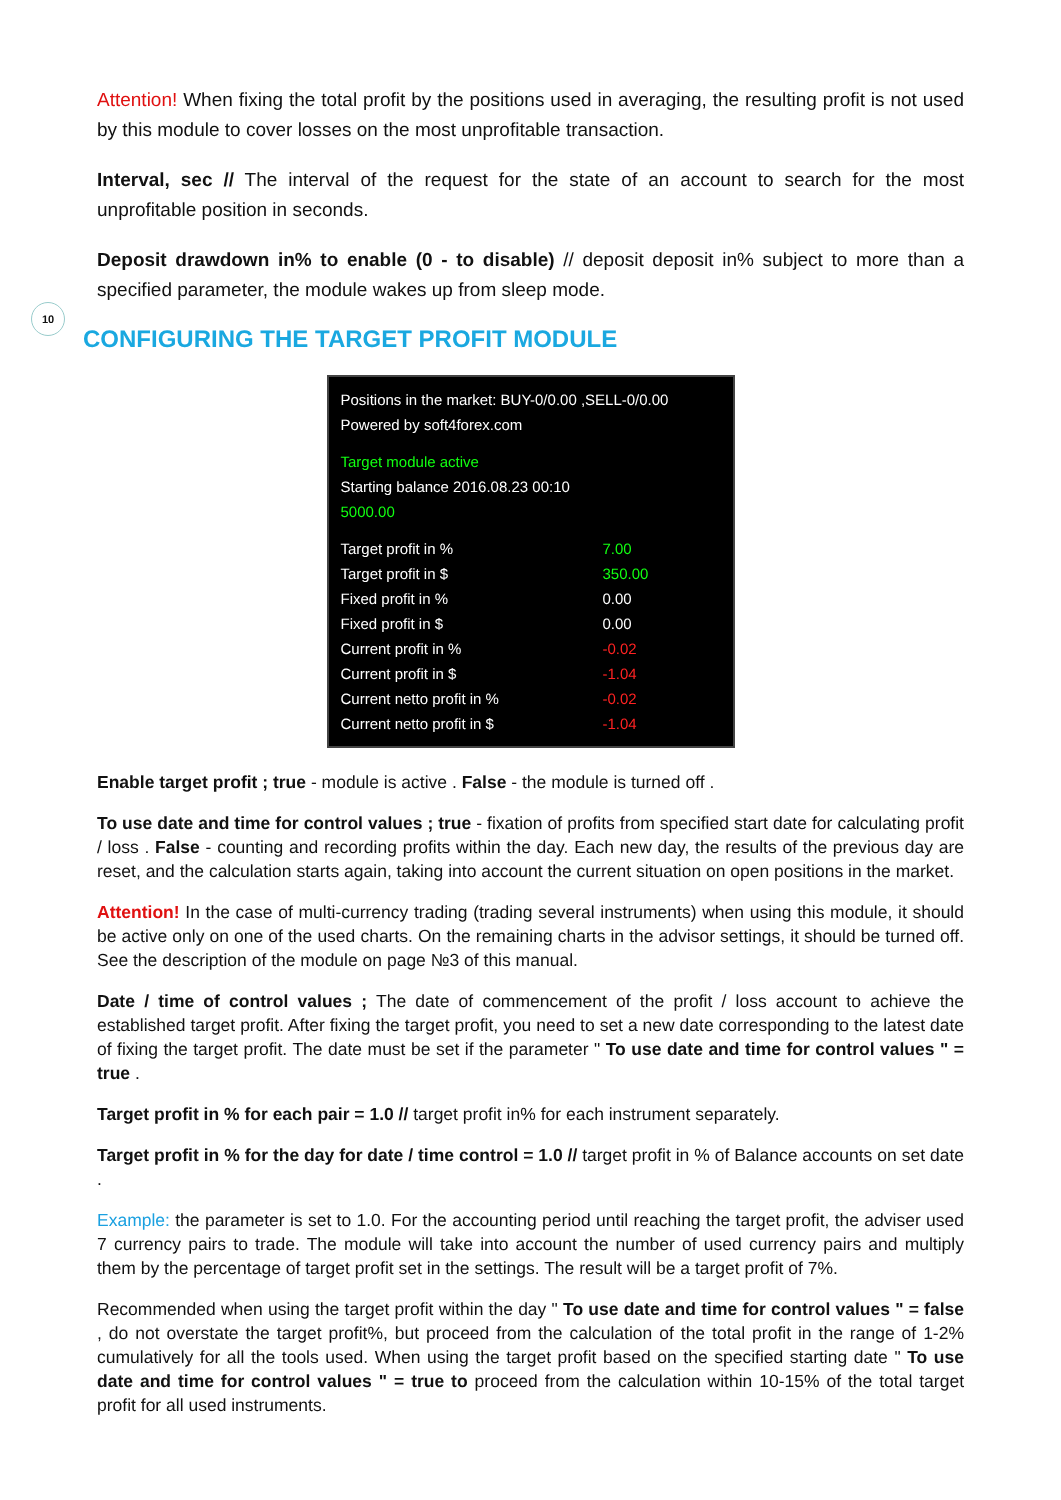10
Attention! When fixing the total profit by the positions used in averaging, the resulting profit is not used by this module to cover losses on the most unprofitable transaction.
Interval, sec // The interval of the request for the state of an account to search for the most unprofitable position in seconds.
Deposit drawdown in% to enable (0 - to disable) // deposit deposit in% subject to more than a specified parameter, the module wakes up from sleep mode.
CONFIGURING THE TARGET PROFIT MODULE
Positions in the market: BUY-0/0.00 ,SELL-0/0.00
Powered by soft4forex.com
Target module active
Starting balance 2016.08.23 00:10
5000.00
Target profit in % 7.00
Target profit in $ 350.00
Fixed profit in % 0.00
Fixed profit in $ 0.00
Current profit in % -0.02
Current profit in $ -1.04
Current netto profit in % -0.02
Current netto profit in $ -1.04
Enable target profit ; true - module is active . False - the module is turned off .
To use date and time for control values ; true - fixation of profits from specified start date for calculating profit / loss . False - counting and recording profits within the day. Each new day, the results of the previous day are reset, and the calculation starts again, taking into account the current situation on open positions in the market.
Attention! In the case of multi-currency trading (trading several instruments) when using this module, it should be active only on one of the used charts. On the remaining charts in the advisor settings, it should be turned off. See the description of the module on page №3 of this manual.
Date / time of control values ; The date of commencement of the profit / loss account to achieve the established target profit. After fixing the target profit, you need to set a new date corresponding to the latest date of fixing the target profit. The date must be set if the parameter " To use date and time for control values " = true .
Target profit in % for each pair = 1.0 // target profit in% for each instrument separately.
Target profit in % for the day for date / time control = 1.0 // target profit in % of Balance accounts on set date .
Example: the parameter is set to 1.0. For the accounting period until reaching the target profit, the adviser used 7 currency pairs to trade. The module will take into account the number of used currency pairs and multiply them by the percentage of target profit set in the settings. The result will be a target profit of 7%.
Recommended when using the target profit within the day " To use date and time for control values " = false , do not overstate the target profit%, but proceed from the calculation of the total profit in the range of 1-2% cumulatively for all the tools used. When using the target profit based on the specified starting date " To use date and time for control values " = true to proceed from the calculation within 10-15% of the total target profit for all used instruments.